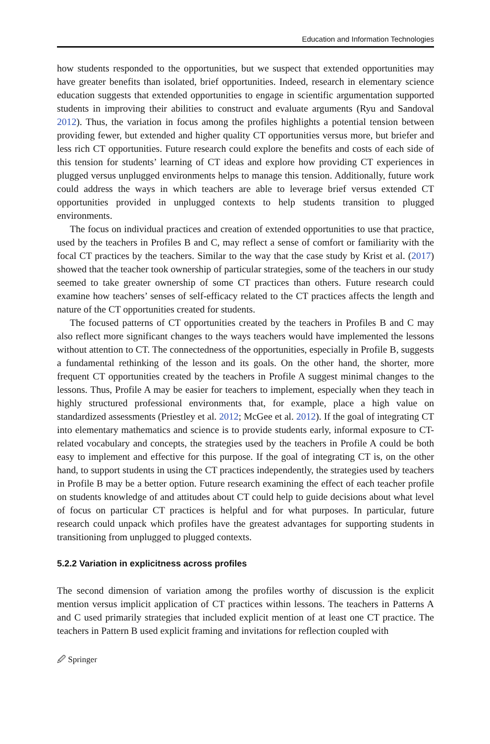Education and Information Technologies
how students responded to the opportunities, but we suspect that extended opportunities may have greater benefits than isolated, brief opportunities. Indeed, research in elementary science education suggests that extended opportunities to engage in scientific argumentation supported students in improving their abilities to construct and evaluate arguments (Ryu and Sandoval 2012). Thus, the variation in focus among the profiles highlights a potential tension between providing fewer, but extended and higher quality CT opportunities versus more, but briefer and less rich CT opportunities. Future research could explore the benefits and costs of each side of this tension for students’ learning of CT ideas and explore how providing CT experiences in plugged versus unplugged environments helps to manage this tension. Additionally, future work could address the ways in which teachers are able to leverage brief versus extended CT opportunities provided in unplugged contexts to help students transition to plugged environments.
The focus on individual practices and creation of extended opportunities to use that practice, used by the teachers in Profiles B and C, may reflect a sense of comfort or familiarity with the focal CT practices by the teachers. Similar to the way that the case study by Krist et al. (2017) showed that the teacher took ownership of particular strategies, some of the teachers in our study seemed to take greater ownership of some CT practices than others. Future research could examine how teachers’ senses of self-efficacy related to the CT practices affects the length and nature of the CT opportunities created for students.
The focused patterns of CT opportunities created by the teachers in Profiles B and C may also reflect more significant changes to the ways teachers would have implemented the lessons without attention to CT. The connectedness of the opportunities, especially in Profile B, suggests a fundamental rethinking of the lesson and its goals. On the other hand, the shorter, more frequent CT opportunities created by the teachers in Profile A suggest minimal changes to the lessons. Thus, Profile A may be easier for teachers to implement, especially when they teach in highly structured professional environments that, for example, place a high value on standardized assessments (Priestley et al. 2012; McGee et al. 2012). If the goal of integrating CT into elementary mathematics and science is to provide students early, informal exposure to CT-related vocabulary and concepts, the strategies used by the teachers in Profile A could be both easy to implement and effective for this purpose. If the goal of integrating CT is, on the other hand, to support students in using the CT practices independently, the strategies used by teachers in Profile B may be a better option. Future research examining the effect of each teacher profile on students knowledge of and attitudes about CT could help to guide decisions about what level of focus on particular CT practices is helpful and for what purposes. In particular, future research could unpack which profiles have the greatest advantages for supporting students in transitioning from unplugged to plugged contexts.
5.2.2 Variation in explicitness across profiles
The second dimension of variation among the profiles worthy of discussion is the explicit mention versus implicit application of CT practices within lessons. The teachers in Patterns A and C used primarily strategies that included explicit mention of at least one CT practice. The teachers in Pattern B used explicit framing and invitations for reflection coupled with
🖉 Springer